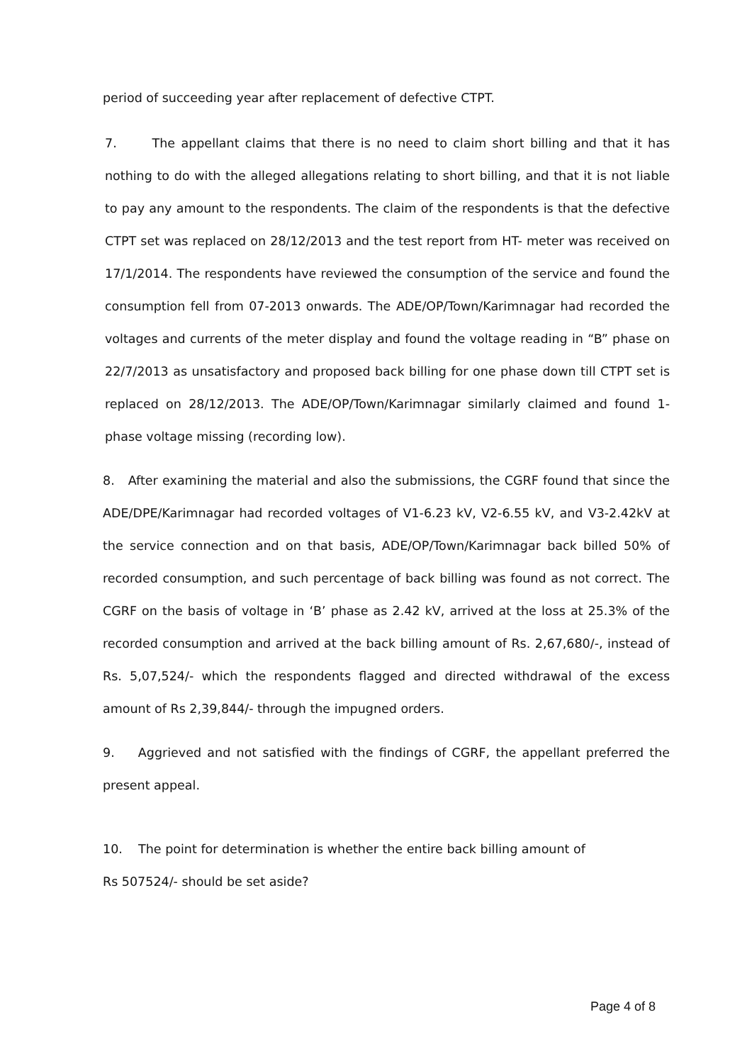period of succeeding year after replacement of defective CTPT.
7. The appellant claims that there is no need to claim short billing and that it has nothing to do with the alleged allegations relating to short billing, and that it is not liable to pay any amount to the respondents. The claim of the respondents is that the defective CTPT set was replaced on 28/12/2013 and the test report from HT- meter was received on 17/1/2014. The respondents have reviewed the consumption of the service and found the consumption fell from 07-2013 onwards. The ADE/OP/Town/Karimnagar had recorded the voltages and currents of the meter display and found the voltage reading in “B” phase on 22/7/2013 as unsatisfactory and proposed back billing for one phase down till CTPT set is replaced on 28/12/2013. The ADE/OP/Town/Karimnagar similarly claimed and found 1-phase voltage missing (recording low).
8. After examining the material and also the submissions, the CGRF found that since the ADE/DPE/Karimnagar had recorded voltages of V1-6.23 kV, V2-6.55 kV, and V3-2.42kV at the service connection and on that basis, ADE/OP/Town/Karimnagar back billed 50% of recorded consumption, and such percentage of back billing was found as not correct. The CGRF on the basis of voltage in ‘B’ phase as 2.42 kV, arrived at the loss at 25.3% of the recorded consumption and arrived at the back billing amount of Rs. 2,67,680/-, instead of Rs. 5,07,524/- which the respondents flagged and directed withdrawal of the excess amount of Rs 2,39,844/- through the impugned orders.
9. Aggrieved and not satisfied with the findings of CGRF, the appellant preferred the present appeal.
10. The point for determination is whether the entire back billing amount of
Rs 507524/- should be set aside?
Page 4 of 8